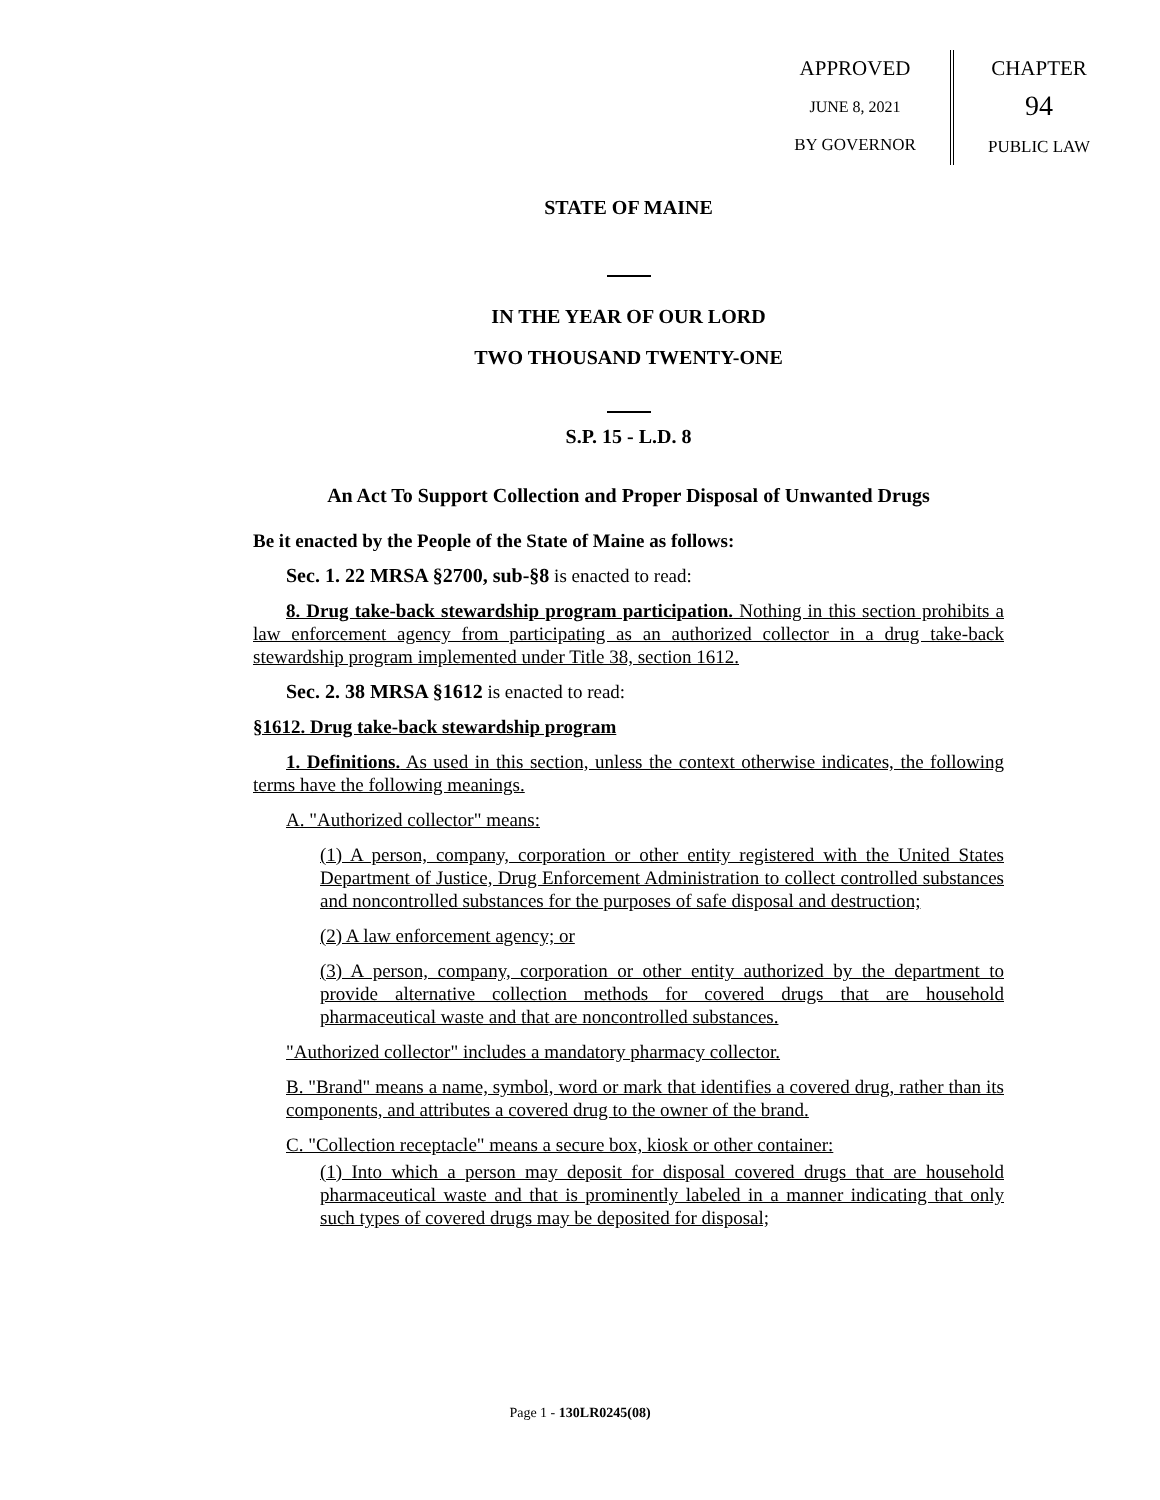APPROVED
JUNE 8, 2021
BY GOVERNOR
CHAPTER
94
PUBLIC LAW
STATE OF MAINE
IN THE YEAR OF OUR LORD
TWO THOUSAND TWENTY-ONE
S.P. 15 - L.D. 8
An Act To Support Collection and Proper Disposal of Unwanted Drugs
Be it enacted by the People of the State of Maine as follows:
Sec. 1. 22 MRSA §2700, sub-§8 is enacted to read:
8. Drug take-back stewardship program participation. Nothing in this section prohibits a law enforcement agency from participating as an authorized collector in a drug take-back stewardship program implemented under Title 38, section 1612.
Sec. 2. 38 MRSA §1612 is enacted to read:
§1612. Drug take-back stewardship program
1. Definitions. As used in this section, unless the context otherwise indicates, the following terms have the following meanings.
A. "Authorized collector" means:
(1) A person, company, corporation or other entity registered with the United States Department of Justice, Drug Enforcement Administration to collect controlled substances and noncontrolled substances for the purposes of safe disposal and destruction;
(2) A law enforcement agency; or
(3) A person, company, corporation or other entity authorized by the department to provide alternative collection methods for covered drugs that are household pharmaceutical waste and that are noncontrolled substances.
"Authorized collector" includes a mandatory pharmacy collector.
B. "Brand" means a name, symbol, word or mark that identifies a covered drug, rather than its components, and attributes a covered drug to the owner of the brand.
C. "Collection receptacle" means a secure box, kiosk or other container:
(1) Into which a person may deposit for disposal covered drugs that are household pharmaceutical waste and that is prominently labeled in a manner indicating that only such types of covered drugs may be deposited for disposal;
Page 1 - 130LR0245(08)